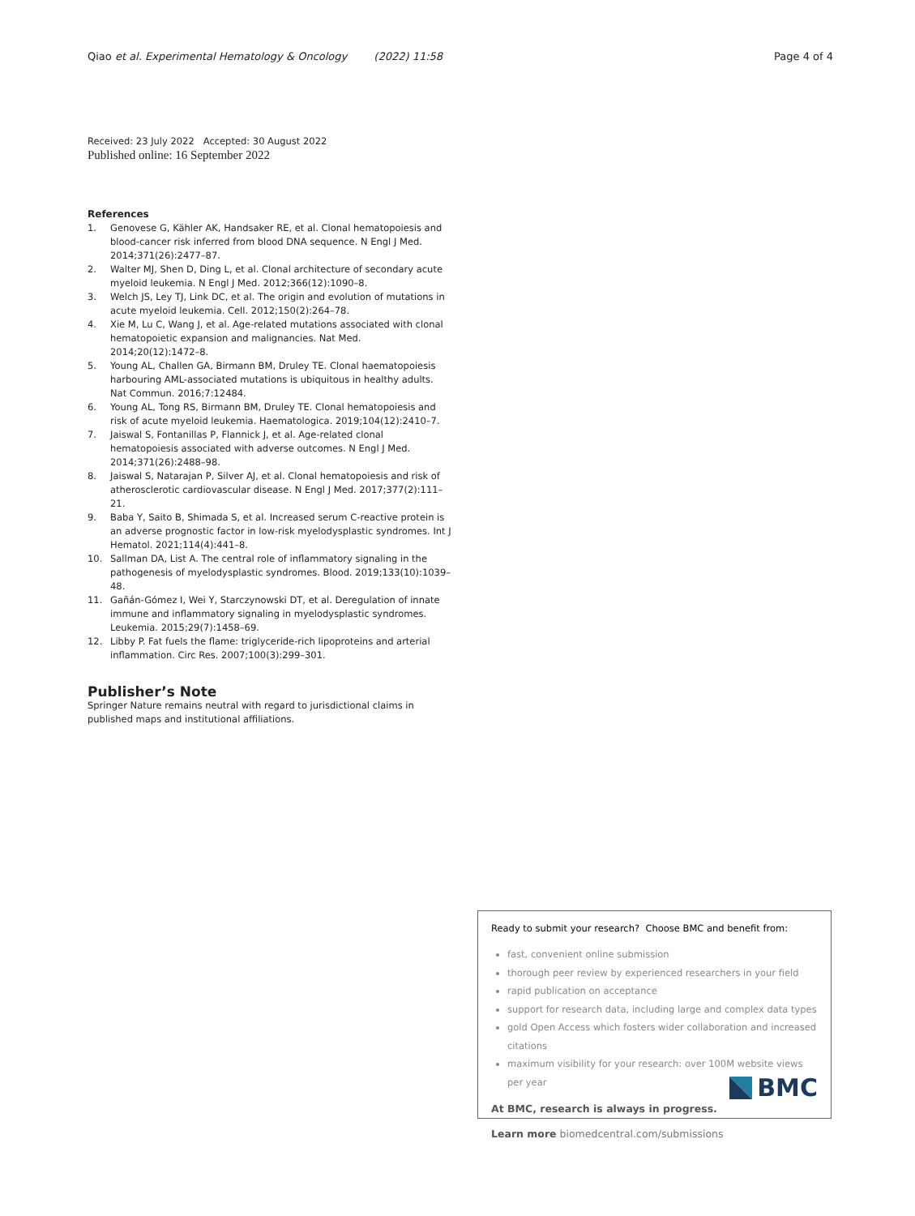Qiao et al. Experimental Hematology & Oncology (2022) 11:58 Page 4 of 4
Received: 23 July 2022 Accepted: 30 August 2022
Published online: 16 September 2022
References
1. Genovese G, Kähler AK, Handsaker RE, et al. Clonal hematopoiesis and blood-cancer risk inferred from blood DNA sequence. N Engl J Med. 2014;371(26):2477–87.
2. Walter MJ, Shen D, Ding L, et al. Clonal architecture of secondary acute myeloid leukemia. N Engl J Med. 2012;366(12):1090–8.
3. Welch JS, Ley TJ, Link DC, et al. The origin and evolution of mutations in acute myeloid leukemia. Cell. 2012;150(2):264–78.
4. Xie M, Lu C, Wang J, et al. Age-related mutations associated with clonal hematopoietic expansion and malignancies. Nat Med. 2014;20(12):1472–8.
5. Young AL, Challen GA, Birmann BM, Druley TE. Clonal haematopoiesis harbouring AML-associated mutations is ubiquitous in healthy adults. Nat Commun. 2016;7:12484.
6. Young AL, Tong RS, Birmann BM, Druley TE. Clonal hematopoiesis and risk of acute myeloid leukemia. Haematologica. 2019;104(12):2410–7.
7. Jaiswal S, Fontanillas P, Flannick J, et al. Age-related clonal hematopoiesis associated with adverse outcomes. N Engl J Med. 2014;371(26):2488–98.
8. Jaiswal S, Natarajan P, Silver AJ, et al. Clonal hematopoiesis and risk of atherosclerotic cardiovascular disease. N Engl J Med. 2017;377(2):111–21.
9. Baba Y, Saito B, Shimada S, et al. Increased serum C-reactive protein is an adverse prognostic factor in low-risk myelodysplastic syndromes. Int J Hematol. 2021;114(4):441–8.
10. Sallman DA, List A. The central role of inflammatory signaling in the pathogenesis of myelodysplastic syndromes. Blood. 2019;133(10):1039–48.
11. Gañán-Gómez I, Wei Y, Starczynowski DT, et al. Deregulation of innate immune and inflammatory signaling in myelodysplastic syndromes. Leukemia. 2015;29(7):1458–69.
12. Libby P. Fat fuels the flame: triglyceride-rich lipoproteins and arterial inflammation. Circ Res. 2007;100(3):299–301.
Publisher’s Note
Springer Nature remains neutral with regard to jurisdictional claims in published maps and institutional affiliations.
Ready to submit your research? Choose BMC and benefit from:
fast, convenient online submission
thorough peer review by experienced researchers in your field
rapid publication on acceptance
support for research data, including large and complex data types
gold Open Access which fosters wider collaboration and increased citations
maximum visibility for your research: over 100M website views per year
At BMC, research is always in progress.
Learn more biomedcentral.com/submissions
BMC